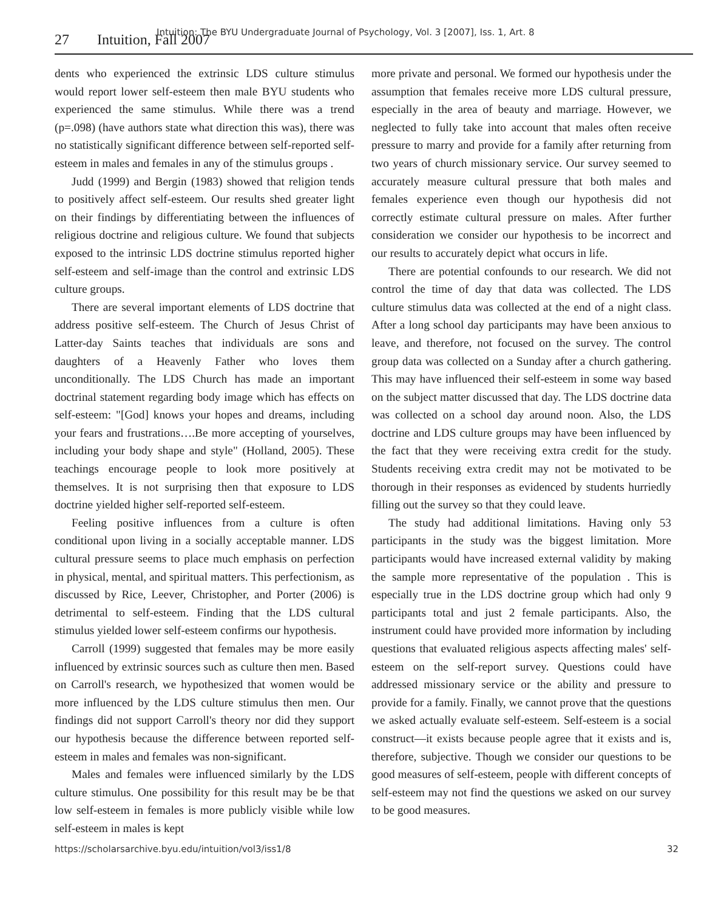Intuition: The BYU Undergraduate Journal of Psychology, Vol. 3 [2007], Iss. 1, Art. 8
27 Intuition, Fall 2007
dents who experienced the extrinsic LDS culture stimulus would report lower self-esteem then male BYU students who experienced the same stimulus. While there was a trend (p=.098) (have authors state what direction this was), there was no statistically significant difference between self-reported self-esteem in males and females in any of the stimulus groups .
Judd (1999) and Bergin (1983) showed that religion tends to positively affect self-esteem. Our results shed greater light on their findings by differentiating between the influences of religious doctrine and religious culture. We found that subjects exposed to the intrinsic LDS doctrine stimulus reported higher self-esteem and self-image than the control and extrinsic LDS culture groups.
There are several important elements of LDS doctrine that address positive self-esteem. The Church of Jesus Christ of Latter-day Saints teaches that individuals are sons and daughters of a Heavenly Father who loves them unconditionally. The LDS Church has made an important doctrinal statement regarding body image which has effects on self-esteem: "[God] knows your hopes and dreams, including your fears and frustrations….Be more accepting of yourselves, including your body shape and style" (Holland, 2005). These teachings encourage people to look more positively at themselves. It is not surprising then that exposure to LDS doctrine yielded higher self-reported self-esteem.
Feeling positive influences from a culture is often conditional upon living in a socially acceptable manner. LDS cultural pressure seems to place much emphasis on perfection in physical, mental, and spiritual matters. This perfectionism, as discussed by Rice, Leever, Christopher, and Porter (2006) is detrimental to self-esteem. Finding that the LDS cultural stimulus yielded lower self-esteem confirms our hypothesis.
Carroll (1999) suggested that females may be more easily influenced by extrinsic sources such as culture then men. Based on Carroll's research, we hypothesized that women would be more influenced by the LDS culture stimulus then men. Our findings did not support Carroll's theory nor did they support our hypothesis because the difference between reported self-esteem in males and females was non-significant.
Males and females were influenced similarly by the LDS culture stimulus. One possibility for this result may be be that low self-esteem in females is more publicly visible while low self-esteem in males is kept
more private and personal. We formed our hypothesis under the assumption that females receive more LDS cultural pressure, especially in the area of beauty and marriage. However, we neglected to fully take into account that males often receive pressure to marry and provide for a family after returning from two years of church missionary service. Our survey seemed to accurately measure cultural pressure that both males and females experience even though our hypothesis did not correctly estimate cultural pressure on males. After further consideration we consider our hypothesis to be incorrect and our results to accurately depict what occurs in life.
There are potential confounds to our research. We did not control the time of day that data was collected. The LDS culture stimulus data was collected at the end of a night class. After a long school day participants may have been anxious to leave, and therefore, not focused on the survey. The control group data was collected on a Sunday after a church gathering. This may have influenced their self-esteem in some way based on the subject matter discussed that day. The LDS doctrine data was collected on a school day around noon. Also, the LDS doctrine and LDS culture groups may have been influenced by the fact that they were receiving extra credit for the study. Students receiving extra credit may not be motivated to be thorough in their responses as evidenced by students hurriedly filling out the survey so that they could leave.
The study had additional limitations. Having only 53 participants in the study was the biggest limitation. More participants would have increased external validity by making the sample more representative of the population . This is especially true in the LDS doctrine group which had only 9 participants total and just 2 female participants. Also, the instrument could have provided more information by including questions that evaluated religious aspects affecting males' self-esteem on the self-report survey. Questions could have addressed missionary service or the ability and pressure to provide for a family. Finally, we cannot prove that the questions we asked actually evaluate self-esteem. Self-esteem is a social construct—it exists because people agree that it exists and is, therefore, subjective. Though we consider our questions to be good measures of self-esteem, people with different concepts of self-esteem may not find the questions we asked on our survey to be good measures.
https://scholarsarchive.byu.edu/intuition/vol3/iss1/8 32